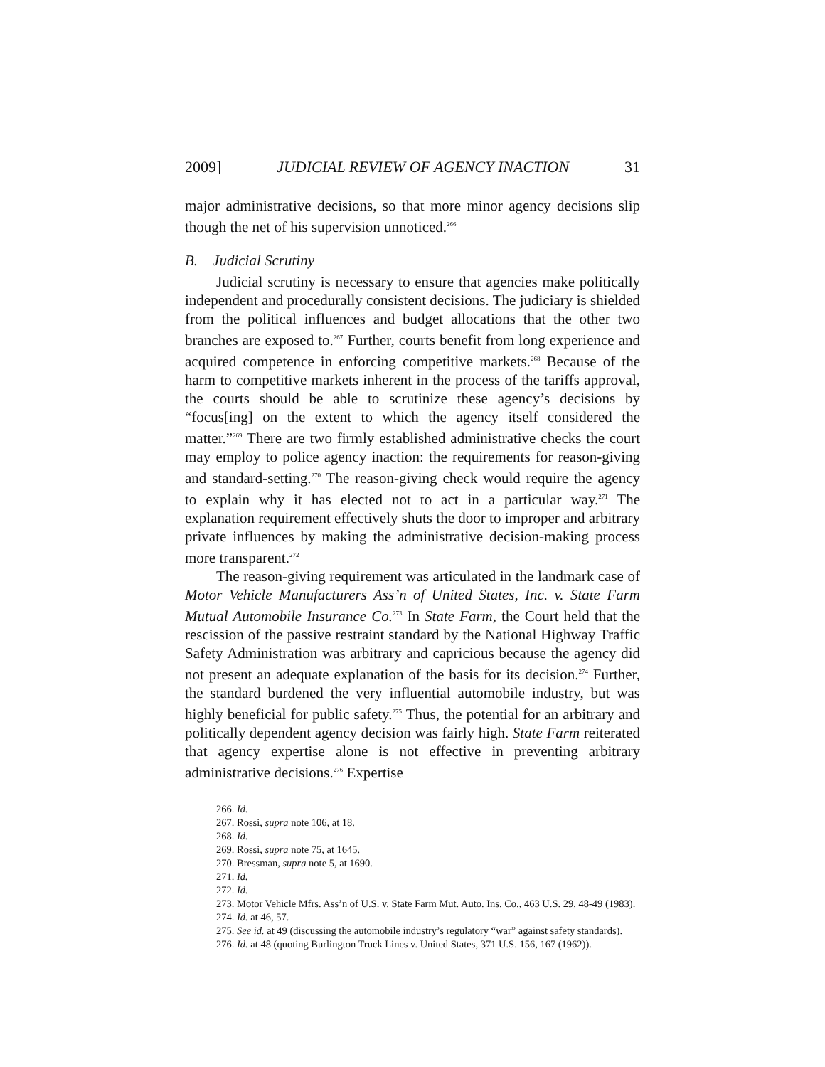2009] JUDICIAL REVIEW OF AGENCY INACTION 31
major administrative decisions, so that more minor agency decisions slip though the net of his supervision unnoticed.<sup>266</sup>
B. Judicial Scrutiny
Judicial scrutiny is necessary to ensure that agencies make politically independent and procedurally consistent decisions. The judiciary is shielded from the political influences and budget allocations that the other two branches are exposed to.<sup>267</sup> Further, courts benefit from long experience and acquired competence in enforcing competitive markets.<sup>268</sup> Because of the harm to competitive markets inherent in the process of the tariffs approval, the courts should be able to scrutinize these agency’s decisions by “focus[ing] on the extent to which the agency itself considered the matter.”<sup>269</sup> There are two firmly established administrative checks the court may employ to police agency inaction: the requirements for reason-giving and standard-setting.<sup>270</sup> The reason-giving check would require the agency to explain why it has elected not to act in a particular way.<sup>271</sup> The explanation requirement effectively shuts the door to improper and arbitrary private influences by making the administrative decision-making process more transparent.<sup>272</sup>
The reason-giving requirement was articulated in the landmark case of Motor Vehicle Manufacturers Ass’n of United States, Inc. v. State Farm Mutual Automobile Insurance Co.<sup>273</sup> In State Farm, the Court held that the rescission of the passive restraint standard by the National Highway Traffic Safety Administration was arbitrary and capricious because the agency did not present an adequate explanation of the basis for its decision.<sup>274</sup> Further, the standard burdened the very influential automobile industry, but was highly beneficial for public safety.<sup>275</sup> Thus, the potential for an arbitrary and politically dependent agency decision was fairly high. State Farm reiterated that agency expertise alone is not effective in preventing arbitrary administrative decisions.<sup>276</sup> Expertise
266. Id.
267. Rossi, supra note 106, at 18.
268. Id.
269. Rossi, supra note 75, at 1645.
270. Bressman, supra note 5, at 1690.
271. Id.
272. Id.
273. Motor Vehicle Mfrs. Ass’n of U.S. v. State Farm Mut. Auto. Ins. Co., 463 U.S. 29, 48-49 (1983).
274. Id. at 46, 57.
275. See id. at 49 (discussing the automobile industry’s regulatory “war” against safety standards).
276. Id. at 48 (quoting Burlington Truck Lines v. United States, 371 U.S. 156, 167 (1962)).